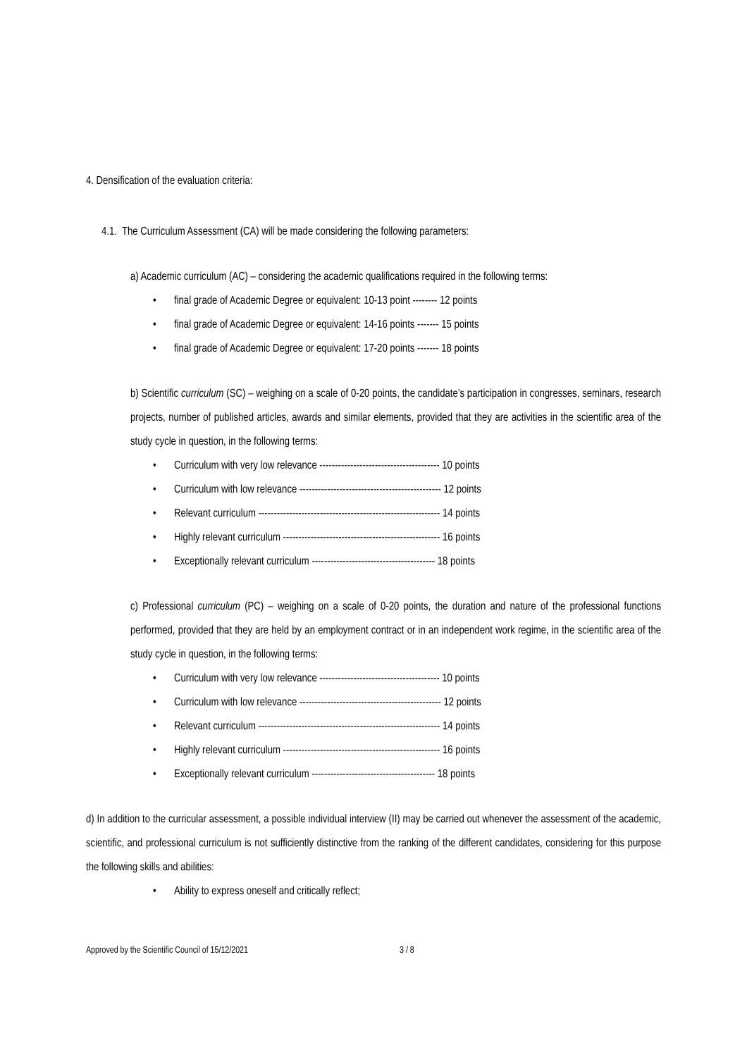4. Densification of the evaluation criteria:
4.1. The Curriculum Assessment (CA) will be made considering the following parameters:
a) Academic curriculum (AC) – considering the academic qualifications required in the following terms:
• final grade of Academic Degree or equivalent: 10-13 point -------- 12 points
• final grade of Academic Degree or equivalent: 14-16 points ------- 15 points
• final grade of Academic Degree or equivalent: 17-20 points ------- 18 points
b) Scientific curriculum (SC) – weighing on a scale of 0-20 points, the candidate’s participation in congresses, seminars, research projects, number of published articles, awards and similar elements, provided that they are activities in the scientific area of the study cycle in question, in the following terms:
• Curriculum with very low relevance --------------------------------------- 10 points
• Curriculum with low relevance ---------------------------------------------- 12 points
• Relevant curriculum ----------------------------------------------------------- 14 points
• Highly relevant curriculum --------------------------------------------------- 16 points
• Exceptionally relevant curriculum ---------------------------------------- 18 points
c) Professional curriculum (PC) – weighing on a scale of 0-20 points, the duration and nature of the professional functions performed, provided that they are held by an employment contract or in an independent work regime, in the scientific area of the study cycle in question, in the following terms:
• Curriculum with very low relevance --------------------------------------- 10 points
• Curriculum with low relevance ---------------------------------------------- 12 points
• Relevant curriculum ----------------------------------------------------------- 14 points
• Highly relevant curriculum --------------------------------------------------- 16 points
• Exceptionally relevant curriculum ---------------------------------------- 18 points
d) In addition to the curricular assessment, a possible individual interview (II) may be carried out whenever the assessment of the academic, scientific, and professional curriculum is not sufficiently distinctive from the ranking of the different candidates, considering for this purpose the following skills and abilities:
• Ability to express oneself and critically reflect;
Approved by the Scientific Council of 15/12/2021 3 / 8